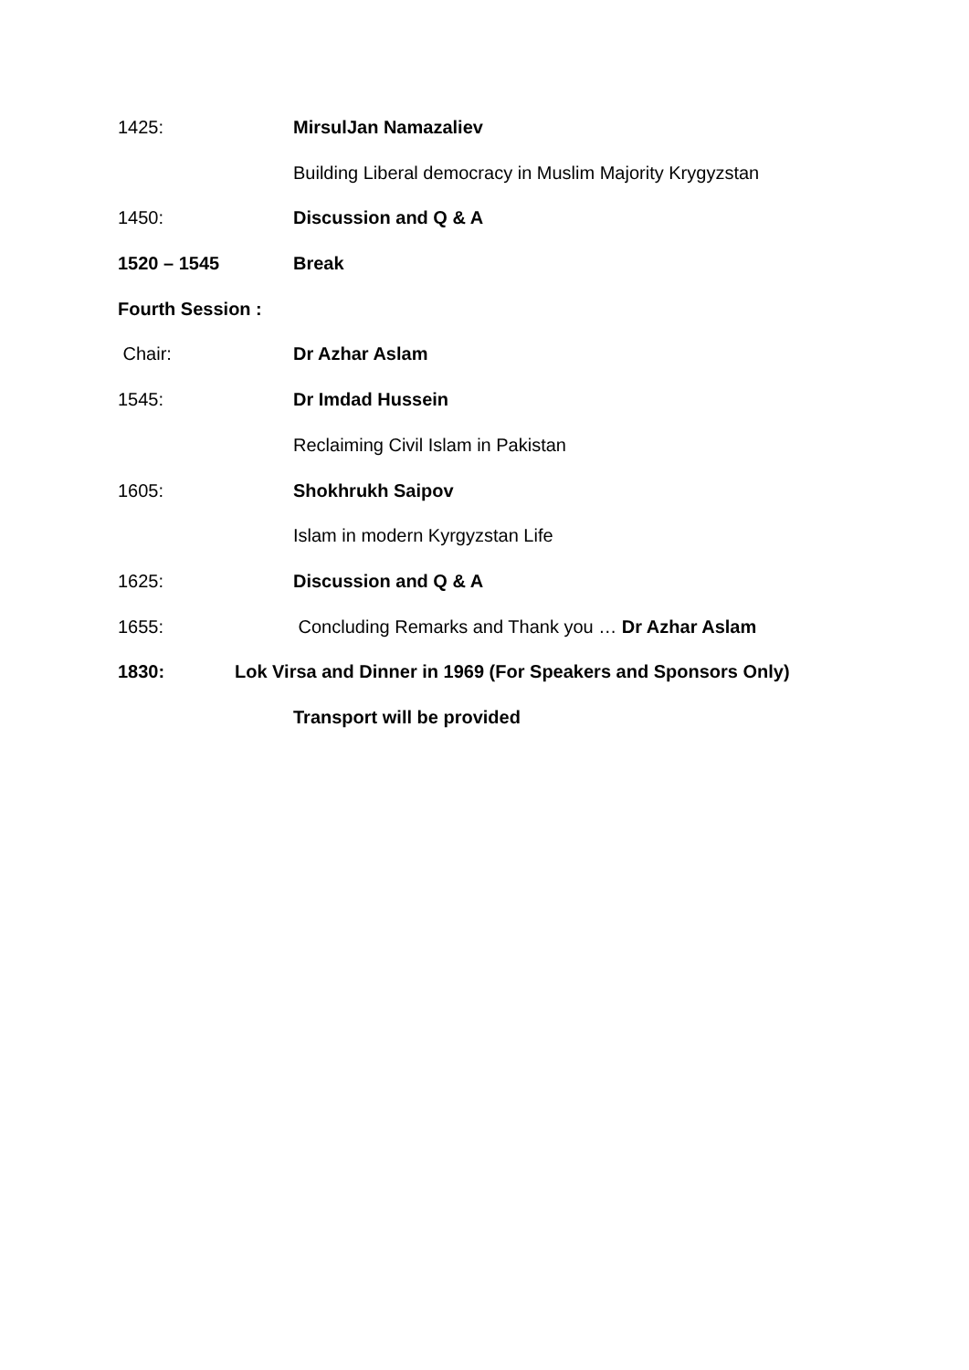1425: MirsulJan Namazaliev
Building Liberal democracy in Muslim Majority Krygyzstan
1450: Discussion and Q & A
1520 – 1545 Break
Fourth Session :
Chair: Dr Azhar Aslam
1545: Dr Imdad Hussein
Reclaiming Civil Islam in Pakistan
1605: Shokhrukh Saipov
Islam in modern Kyrgyzstan Life
1625: Discussion and Q & A
1655: Concluding Remarks and Thank you … Dr Azhar Aslam
1830: Lok Virsa and Dinner in 1969 (For Speakers and Sponsors Only)
Transport will be provided